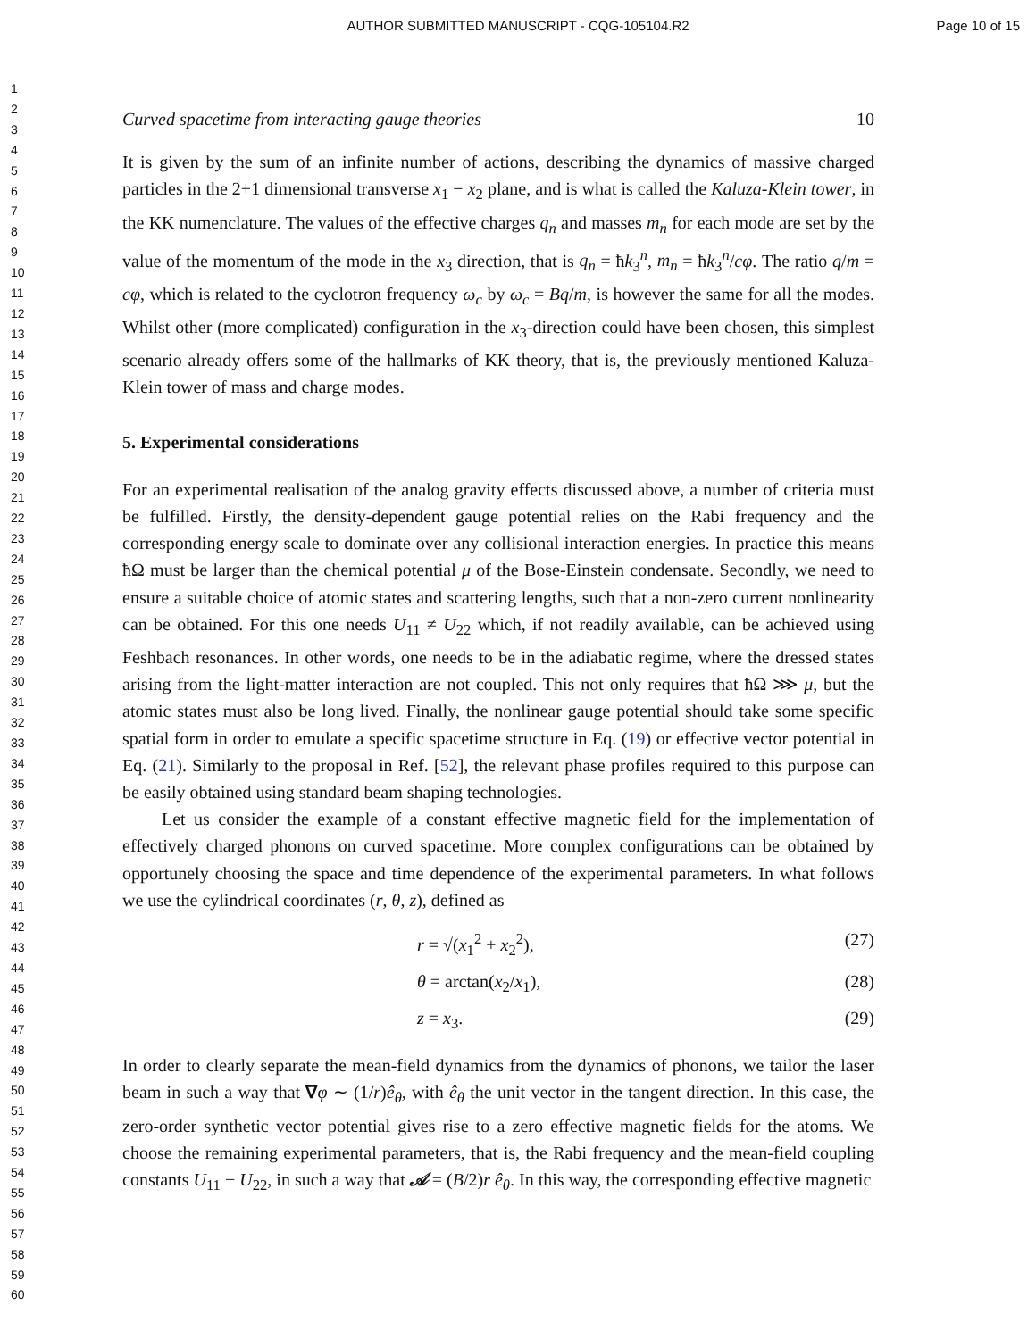AUTHOR SUBMITTED MANUSCRIPT - CQG-105104.R2
Page 10 of 15
1
2
3
4
5
6
7
8
9
10
11
12
13
14
15
16
17
18
19
20
21
22
23
24
25
26
27
28
29
30
31
32
33
34
35
36
37
38
39
40
41
42
43
44
45
46
47
48
49
50
51
52
53
54
55
56
57
58
59
60
Curved spacetime from interacting gauge theories 10
It is given by the sum of an infinite number of actions, describing the dynamics of massive charged particles in the 2+1 dimensional transverse x<sub>1</sub> − x<sub>2</sub> plane, and is what is called the Kaluza-Klein tower, in the KK numenclature. The values of the effective charges q<sub>n</sub> and masses m<sub>n</sub> for each mode are set by the value of the momentum of the mode in the x<sub>3</sub> direction, that is q<sub>n</sub> = ħk<sub>3</sub><sup>n</sup>, m<sub>n</sub> = ħk<sub>3</sub><sup>n</sup>/cφ. The ratio q/m = cφ, which is related to the cyclotron frequency ω<sub>c</sub> by ω<sub>c</sub> = Bq/m, is however the same for all the modes. Whilst other (more complicated) configuration in the x<sub>3</sub>-direction could have been chosen, this simplest scenario already offers some of the hallmarks of KK theory, that is, the previously mentioned Kaluza-Klein tower of mass and charge modes.
5. Experimental considerations
For an experimental realisation of the analog gravity effects discussed above, a number of criteria must be fulfilled. Firstly, the density-dependent gauge potential relies on the Rabi frequency and the corresponding energy scale to dominate over any collisional interaction energies. In practice this means ħΩ must be larger than the chemical potential μ of the Bose-Einstein condensate. Secondly, we need to ensure a suitable choice of atomic states and scattering lengths, such that a non-zero current nonlinearity can be obtained. For this one needs U<sub>11</sub> ≠ U<sub>22</sub> which, if not readily available, can be achieved using Feshbach resonances. In other words, one needs to be in the adiabatic regime, where the dressed states arising from the light-matter interaction are not coupled. This not only requires that ħΩ ⋙ μ, but the atomic states must also be long lived. Finally, the nonlinear gauge potential should take some specific spatial form in order to emulate a specific spacetime structure in Eq. (19) or effective vector potential in Eq. (21). Similarly to the proposal in Ref. [52], the relevant phase profiles required to this purpose can be easily obtained using standard beam shaping technologies.
Let us consider the example of a constant effective magnetic field for the implementation of effectively charged phonons on curved spacetime. More complex configurations can be obtained by opportunely choosing the space and time dependence of the experimental parameters. In what follows we use the cylindrical coordinates (r, θ, z), defined as
r = √(x<sub>1</sub><sup>2</sup> + x<sub>2</sub><sup>2</sup>), (27)
θ = arctan(x<sub>2</sub>/x<sub>1</sub>), (28)
z = x<sub>3</sub>. (29)
In order to clearly separate the mean-field dynamics from the dynamics of phonons, we tailor the laser beam in such a way that ∇φ ∼ (1/r)ê<sub>θ</sub>, with ê<sub>θ</sub> the unit vector in the tangent direction. In this case, the zero-order synthetic vector potential gives rise to a zero effective magnetic fields for the atoms. We choose the remaining experimental parameters, that is, the Rabi frequency and the mean-field coupling constants U<sub>11</sub> − U<sub>22</sub>, in such a way that 𝒜 = (B/2)r ê<sub>θ</sub>. In this way, the corresponding effective magnetic